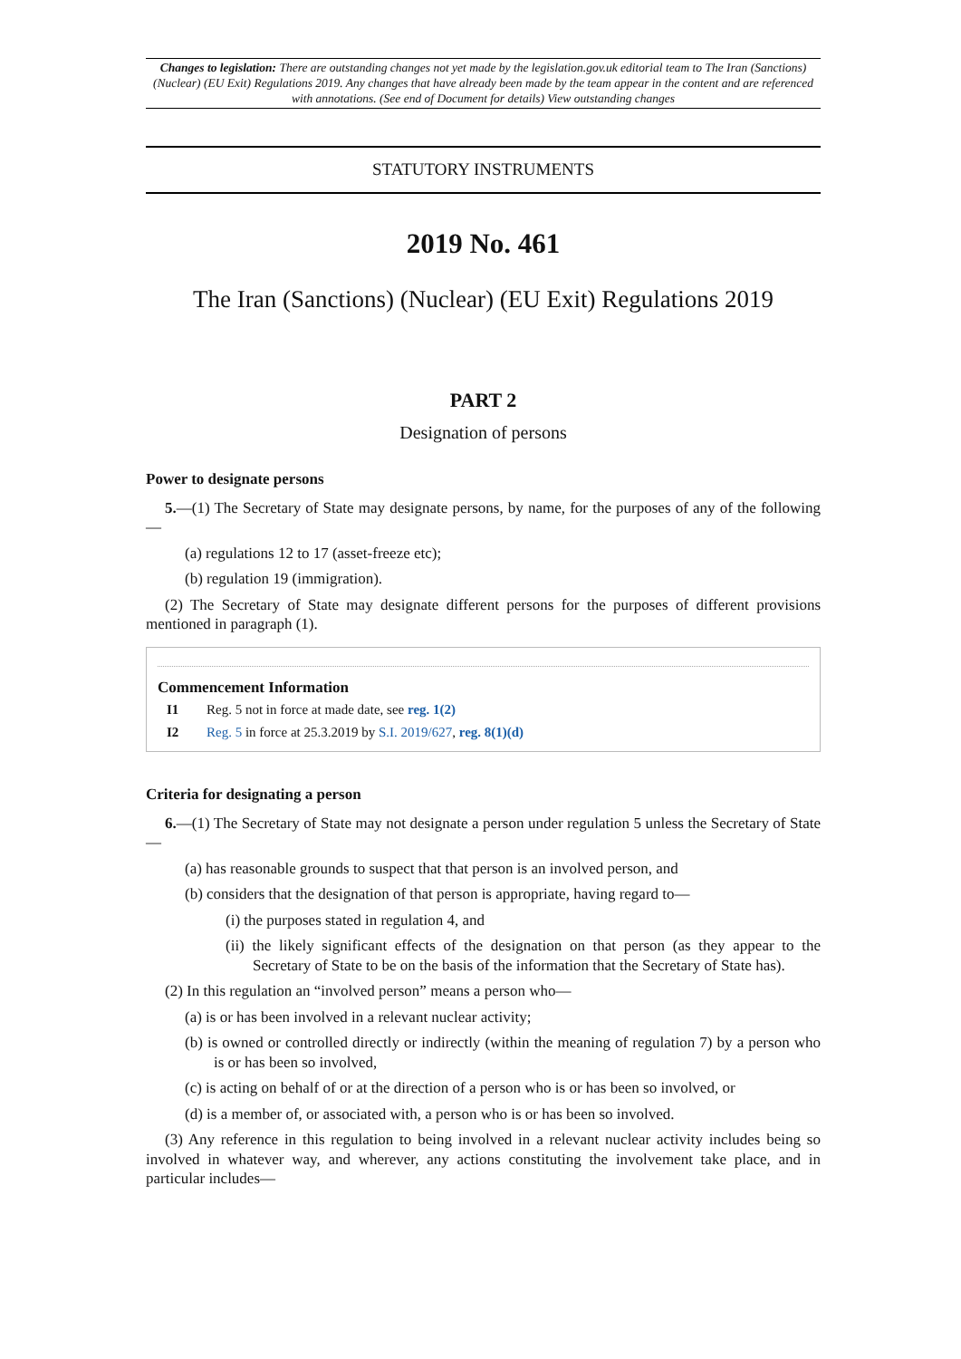Changes to legislation: There are outstanding changes not yet made by the legislation.gov.uk editorial team to The Iran (Sanctions) (Nuclear) (EU Exit) Regulations 2019. Any changes that have already been made by the team appear in the content and are referenced with annotations. (See end of Document for details) View outstanding changes
STATUTORY INSTRUMENTS
2019 No. 461
The Iran (Sanctions) (Nuclear) (EU Exit) Regulations 2019
PART 2
Designation of persons
Power to designate persons
5.—(1) The Secretary of State may designate persons, by name, for the purposes of any of the following—
(a) regulations 12 to 17 (asset-freeze etc);
(b) regulation 19 (immigration).
(2) The Secretary of State may designate different persons for the purposes of different provisions mentioned in paragraph (1).
Commencement Information
I1 Reg. 5 not in force at made date, see reg. 1(2)
I2 Reg. 5 in force at 25.3.2019 by S.I. 2019/627, reg. 8(1)(d)
Criteria for designating a person
6.—(1) The Secretary of State may not designate a person under regulation 5 unless the Secretary of State—
(a) has reasonable grounds to suspect that that person is an involved person, and
(b) considers that the designation of that person is appropriate, having regard to—
(i) the purposes stated in regulation 4, and
(ii) the likely significant effects of the designation on that person (as they appear to the Secretary of State to be on the basis of the information that the Secretary of State has).
(2) In this regulation an “involved person” means a person who—
(a) is or has been involved in a relevant nuclear activity;
(b) is owned or controlled directly or indirectly (within the meaning of regulation 7) by a person who is or has been so involved,
(c) is acting on behalf of or at the direction of a person who is or has been so involved, or
(d) is a member of, or associated with, a person who is or has been so involved.
(3) Any reference in this regulation to being involved in a relevant nuclear activity includes being so involved in whatever way, and wherever, any actions constituting the involvement take place, and in particular includes—